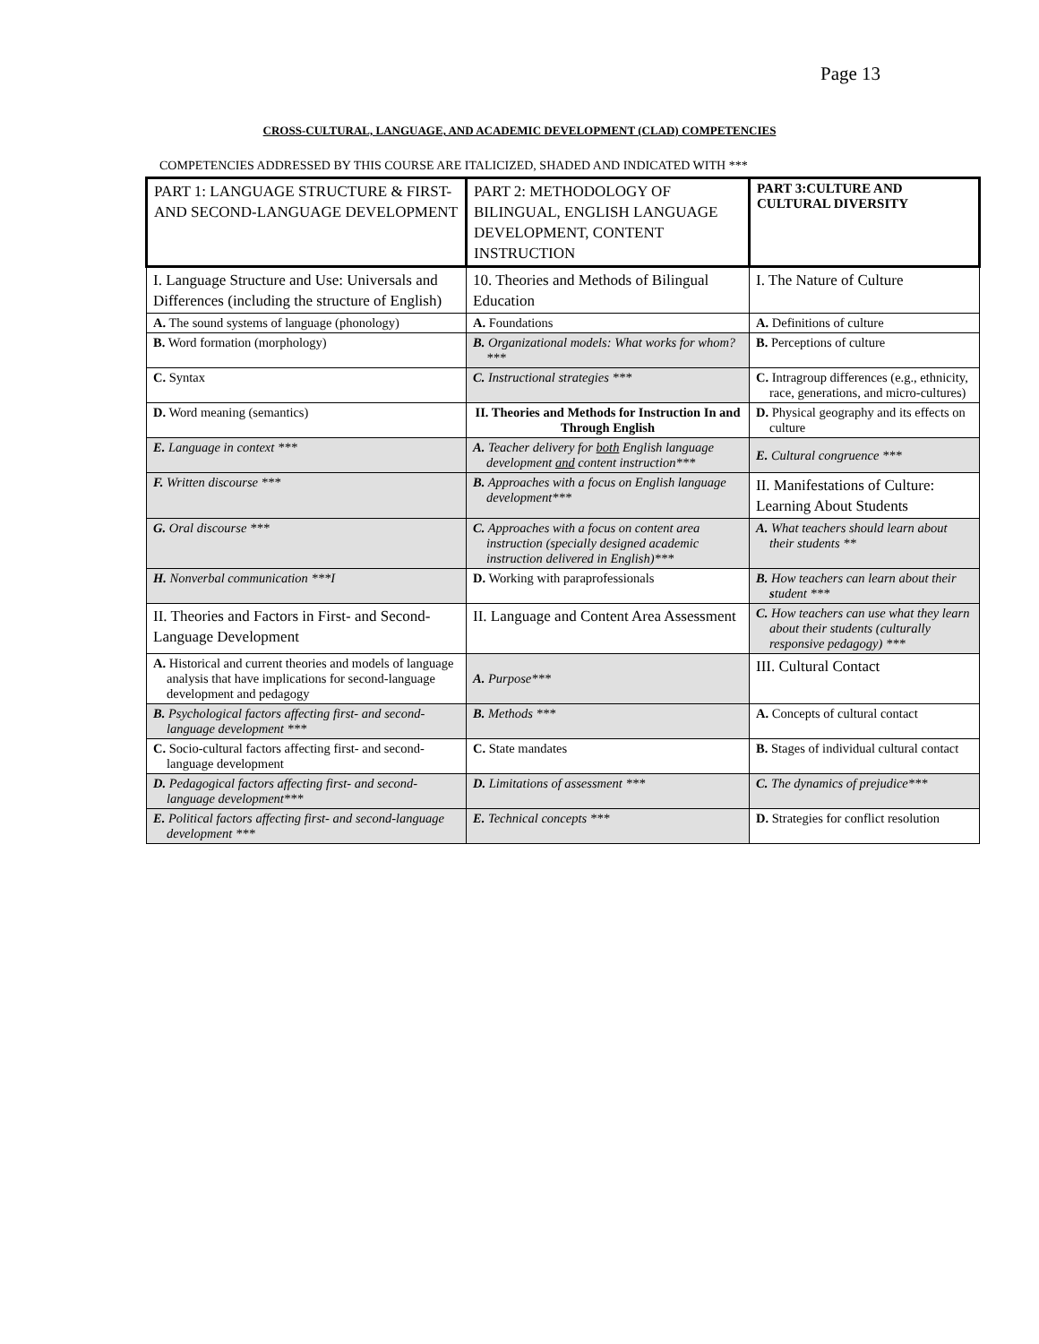Page 13
CROSS-CULTURAL, LANGUAGE, AND ACADEMIC DEVELOPMENT (CLAD) COMPETENCIES
COMPETENCIES ADDRESSED BY THIS COURSE ARE ITALICIZED, SHADED AND INDICATED WITH ***
| PART 1: LANGUAGE STRUCTURE & FIRST- AND SECOND-LANGUAGE DEVELOPMENT | PART 2: METHODOLOGY OF BILINGUAL, ENGLISH LANGUAGE DEVELOPMENT, CONTENT INSTRUCTION | PART 3:CULTURE AND CULTURAL DIVERSITY |
| I. Language Structure and Use: Universals and Differences (including the structure of English) | 10. Theories and Methods of Bilingual Education | I. The Nature of Culture |
| A. The sound systems of language (phonology) | A. Foundations | A. Definitions of culture |
| B. Word formation (morphology) | B. Organizational models: What works for whom? *** | B. Perceptions of culture |
| C. Syntax | C. Instructional strategies *** | C. Intragroup differences (e.g., ethnicity, race, generations, and micro-cultures) |
| D. Word meaning (semantics) | II. Theories and Methods for Instruction In and Through English | D. Physical geography and its effects on culture |
| E. Language in context *** | A. Teacher delivery for both English language development and content instruction*** | E. Cultural congruence *** |
| F. Written discourse *** | B. Approaches with a focus on English language development*** | II. Manifestations of Culture: Learning About Students |
| G. Oral discourse *** | C. Approaches with a focus on content area instruction (specially designed academic instruction delivered in English)*** | A. What teachers should learn about their students ** |
| H. Nonverbal communication ***I | D. Working with paraprofessionals | B. How teachers can learn about their s tudent *** |
| II. Theories and Factors in First- and Second-Language Development | II. Language and Content Area Assessment | C. How teachers can use what they learn about their students (culturally responsive pedagogy) *** |
| A. Historical and current theories and models of language analysis that have implications for second-language development and pedagogy | A. Purpose*** | III. Cultural Contact |
| B. Psychological factors affecting first- and second-language development *** | B. Methods *** | A. Concepts of cultural contact |
| C. Socio-cultural factors affecting first- and second-language development | C. State mandates | B. Stages of individual cultural contact |
| D. Pedagogical factors affecting first- and second-language development*** | D. Limitations of assessment *** | C. The dynamics of prejudice*** |
| E. Political factors affecting first- and second-language development *** | E. Technical concepts *** | D. Strategies for conflict resolution |